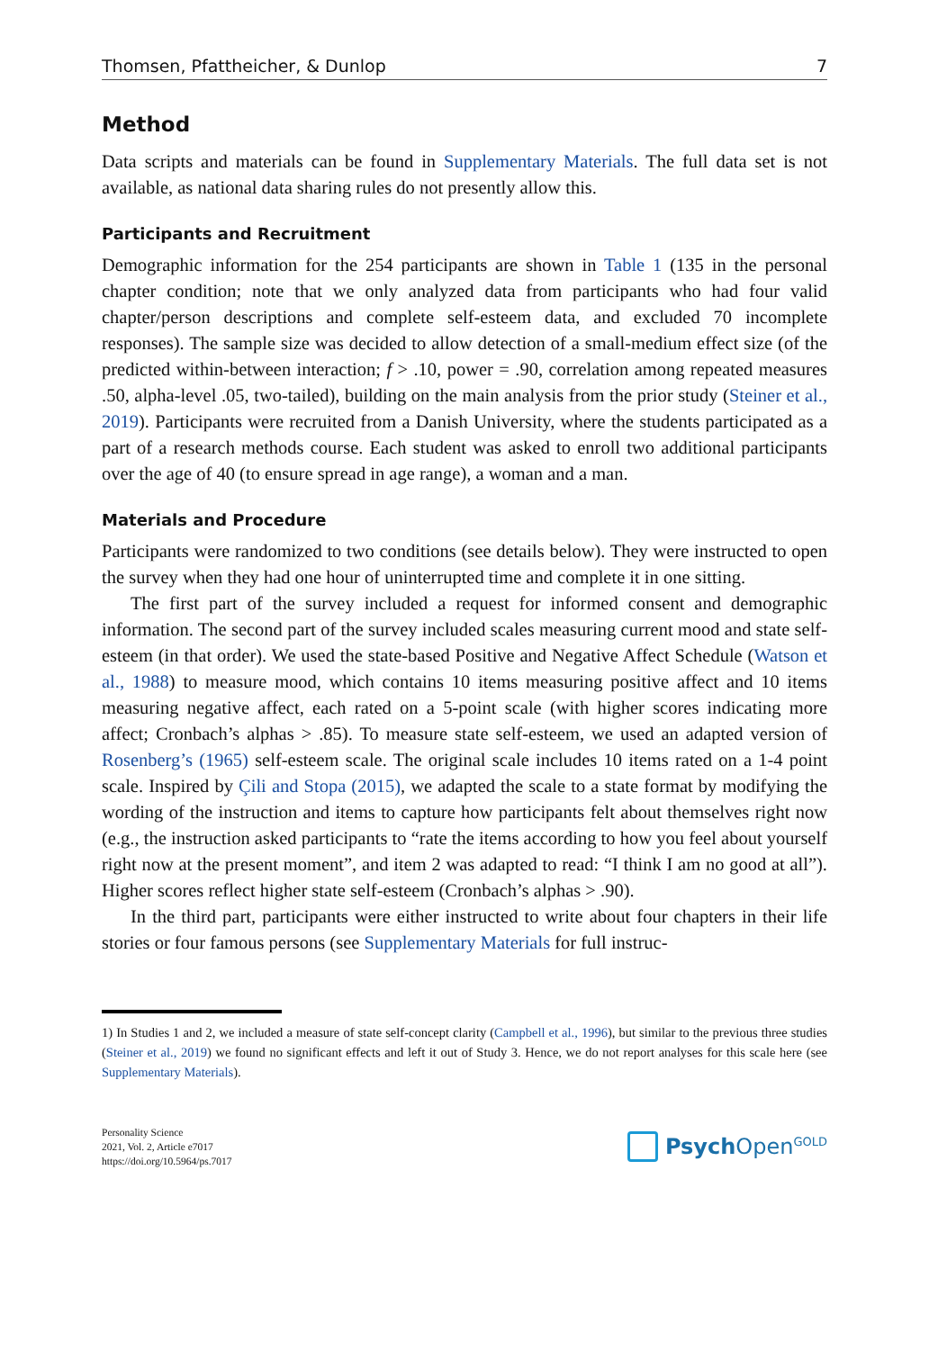Thomsen, Pfattheicher, & Dunlop 7
Method
Data scripts and materials can be found in Supplementary Materials. The full data set is not available, as national data sharing rules do not presently allow this.
Participants and Recruitment
Demographic information for the 254 participants are shown in Table 1 (135 in the personal chapter condition; note that we only analyzed data from participants who had four valid chapter/person descriptions and complete self-esteem data, and excluded 70 incomplete responses). The sample size was decided to allow detection of a small-medium effect size (of the predicted within-between interaction; f > .10, power = .90, correlation among repeated measures .50, alpha-level .05, two-tailed), building on the main analysis from the prior study (Steiner et al., 2019). Participants were recruited from a Danish University, where the students participated as a part of a research methods course. Each student was asked to enroll two additional participants over the age of 40 (to ensure spread in age range), a woman and a man.
Materials and Procedure
Participants were randomized to two conditions (see details below). They were instructed to open the survey when they had one hour of uninterrupted time and complete it in one sitting.
The first part of the survey included a request for informed consent and demographic information. The second part of the survey included scales measuring current mood and state self-esteem (in that order). We used the state-based Positive and Negative Affect Schedule (Watson et al., 1988) to measure mood, which contains 10 items measuring positive affect and 10 items measuring negative affect, each rated on a 5-point scale (with higher scores indicating more affect; Cronbach’s alphas > .85). To measure state self-esteem, we used an adapted version of Rosenberg’s (1965) self-esteem scale. The original scale includes 10 items rated on a 1-4 point scale. Inspired by Çili and Stopa (2015), we adapted the scale to a state format by modifying the wording of the instruction and items to capture how participants felt about themselves right now (e.g., the instruction asked participants to “rate the items according to how you feel about yourself right now at the present moment”, and item 2 was adapted to read: “I think I am no good at all”). Higher scores reflect higher state self-esteem (Cronbach’s alphas > .90).
In the third part, participants were either instructed to write about four chapters in their life stories or four famous persons (see Supplementary Materials for full instruc-
1) In Studies 1 and 2, we included a measure of state self-concept clarity (Campbell et al., 1996), but similar to the previous three studies (Steiner et al., 2019) we found no significant effects and left it out of Study 3. Hence, we do not report analyses for this scale here (see Supplementary Materials).
Personality Science
2021, Vol. 2, Article e7017
https://doi.org/10.5964/ps.7017
Psych Open<sup>GOLD</sup>